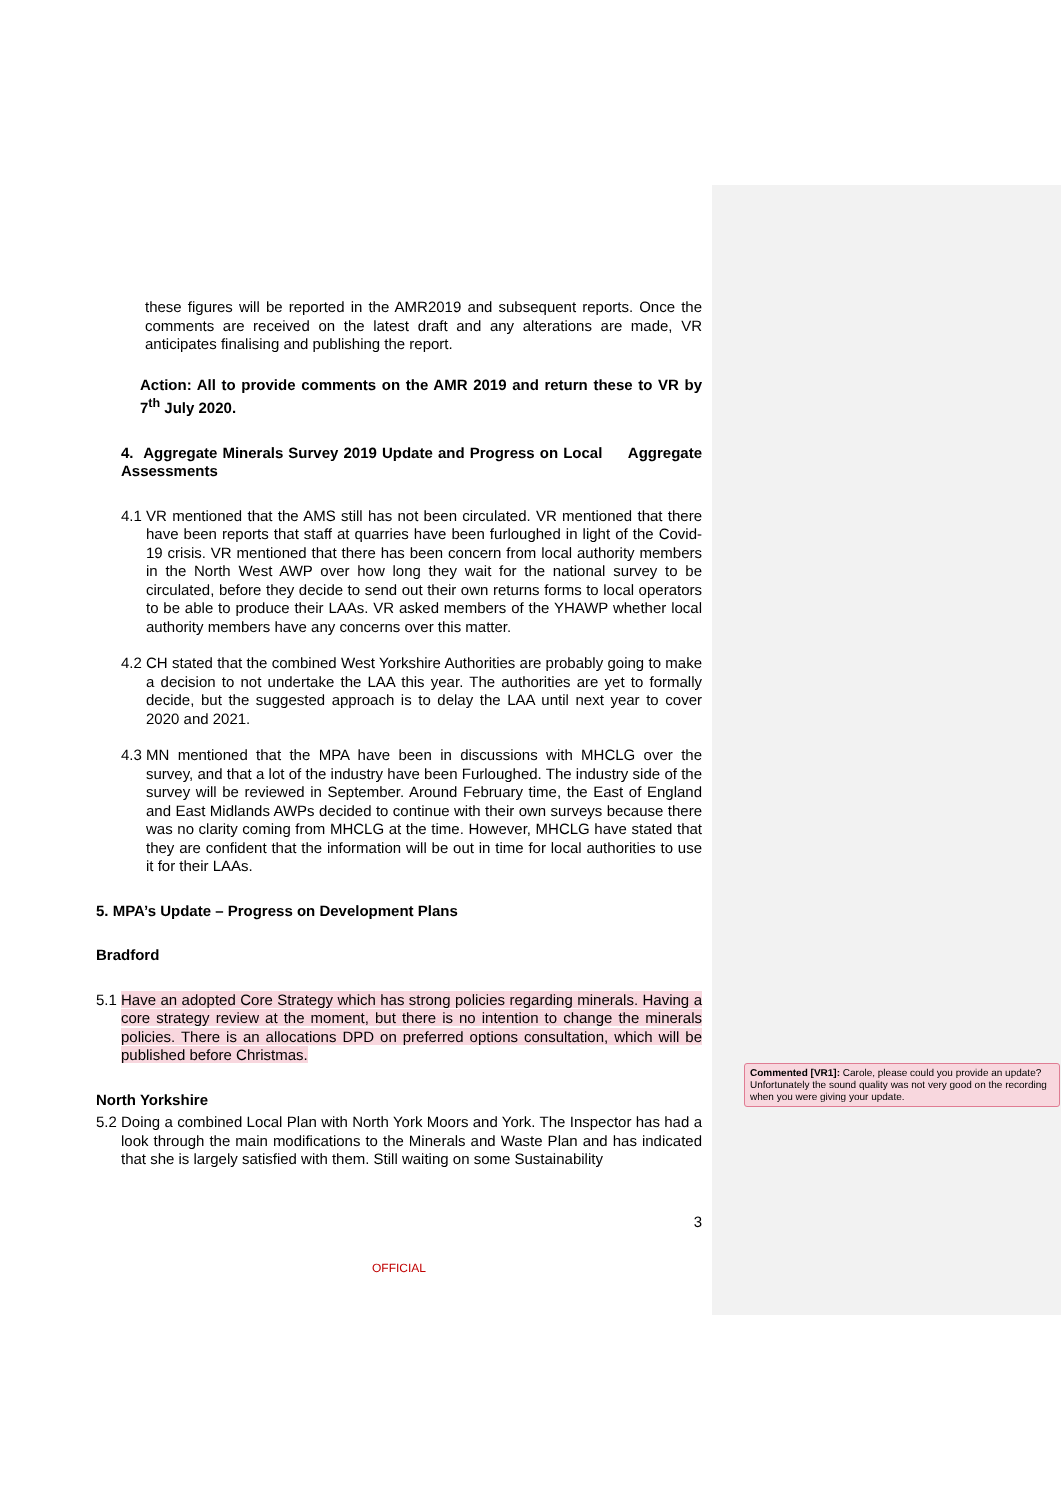these figures will be reported in the AMR2019 and subsequent reports. Once the comments are received on the latest draft and any alterations are made, VR anticipates finalising and publishing the report.
Action: All to provide comments on the AMR 2019 and return these to VR by 7<sup>th</sup> July 2020.
4. Aggregate Minerals Survey 2019 Update and Progress on Local Aggregate Assessments
4.1
VR mentioned that the AMS still has not been circulated. VR mentioned that there have been reports that staff at quarries have been furloughed in light of the Covid-19 crisis. VR mentioned that there has been concern from local authority members in the North West AWP over how long they wait for the national survey to be circulated, before they decide to send out their own returns forms to local operators to be able to produce their LAAs. VR asked members of the YHAWP whether local authority members have any concerns over this matter.
4.2
CH stated that the combined West Yorkshire Authorities are probably going to make a decision to not undertake the LAA this year. The authorities are yet to formally decide, but the suggested approach is to delay the LAA until next year to cover 2020 and 2021.
4.3
MN mentioned that the MPA have been in discussions with MHCLG over the survey, and that a lot of the industry have been Furloughed. The industry side of the survey will be reviewed in September. Around February time, the East of England and East Midlands AWPs decided to continue with their own surveys because there was no clarity coming from MHCLG at the time. However, MHCLG have stated that they are confident that the information will be out in time for local authorities to use it for their LAAs.
5. MPA’s Update – Progress on Development Plans
Bradford
5.1
Have an adopted Core Strategy which has strong policies regarding minerals. Having a core strategy review at the moment, but there is no intention to change the minerals policies. There is an allocations DPD on preferred options consultation, which will be published before Christmas.
North Yorkshire
5.2
Doing a combined Local Plan with North York Moors and York. The Inspector has had a look through the main modifications to the Minerals and Waste Plan and has indicated that she is largely satisfied with them. Still waiting on some Sustainability
3
OFFICIAL
Commented [VR1]: Carole, please could you provide an update? Unfortunately the sound quality was not very good on the recording when you were giving your update.